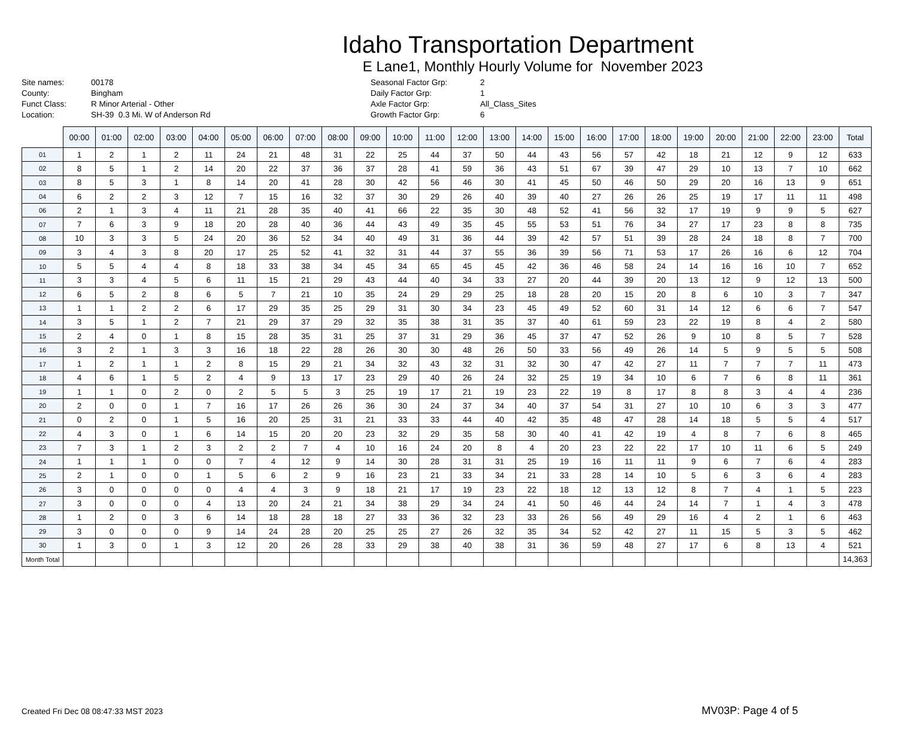Idaho Transportation Department
E Lane1, Monthly Hourly Volume for November 2023
Site names:
County:
Funct Class:
Location:
00178
Bingham
R Minor Arterial - Other
SH-39 0.3 Mi. W of Anderson Rd
Seasonal Factor Grp:
Daily Factor Grp:
Axle Factor Grp:
Growth Factor Grp:
2
1
All_Class_Sites
6
| | 00:00 | 01:00 | 02:00 | 03:00 | 04:00 | 05:00 | 06:00 | 07:00 | 08:00 | 09:00 | 10:00 | 11:00 | 12:00 | 13:00 | 14:00 | 15:00 | 16:00 | 17:00 | 18:00 | 19:00 | 20:00 | 21:00 | 22:00 | 23:00 | Total |
| --- | --- | --- | --- | --- | --- | --- | --- | --- | --- | --- | --- | --- | --- | --- | --- | --- | --- | --- | --- | --- | --- | --- | --- | --- | --- |
| 01 | 1 | 2 | 1 | 2 | 11 | 24 | 21 | 48 | 31 | 22 | 25 | 44 | 37 | 50 | 44 | 43 | 56 | 57 | 42 | 18 | 21 | 12 | 9 | 12 | 633 |
| 02 | 8 | 5 | 1 | 2 | 14 | 20 | 22 | 37 | 36 | 37 | 28 | 41 | 59 | 36 | 43 | 51 | 67 | 39 | 47 | 29 | 10 | 13 | 7 | 10 | 662 |
| 03 | 8 | 5 | 3 | 1 | 8 | 14 | 20 | 41 | 28 | 30 | 42 | 56 | 46 | 30 | 41 | 45 | 50 | 46 | 50 | 29 | 20 | 16 | 13 | 9 | 651 |
| 04 | 6 | 2 | 2 | 3 | 12 | 7 | 15 | 16 | 32 | 37 | 30 | 29 | 26 | 40 | 39 | 40 | 27 | 26 | 26 | 25 | 19 | 17 | 11 | 11 | 498 |
| 06 | 2 | 1 | 3 | 4 | 11 | 21 | 28 | 35 | 40 | 41 | 66 | 22 | 35 | 30 | 48 | 52 | 41 | 56 | 32 | 17 | 19 | 9 | 9 | 5 | 627 |
| 07 | 7 | 6 | 3 | 9 | 18 | 20 | 28 | 40 | 36 | 44 | 43 | 49 | 35 | 45 | 55 | 53 | 51 | 76 | 34 | 27 | 17 | 23 | 8 | 8 | 735 |
| 08 | 10 | 3 | 3 | 5 | 24 | 20 | 36 | 52 | 34 | 40 | 49 | 31 | 36 | 44 | 39 | 42 | 57 | 51 | 39 | 28 | 24 | 18 | 8 | 7 | 700 |
| 09 | 3 | 4 | 3 | 8 | 20 | 17 | 25 | 52 | 41 | 32 | 31 | 44 | 37 | 55 | 36 | 39 | 56 | 71 | 53 | 17 | 26 | 16 | 6 | 12 | 704 |
| 10 | 5 | 5 | 4 | 4 | 8 | 18 | 33 | 38 | 34 | 45 | 34 | 65 | 45 | 45 | 42 | 36 | 46 | 58 | 24 | 14 | 16 | 16 | 10 | 7 | 652 |
| 11 | 3 | 3 | 4 | 5 | 6 | 11 | 15 | 21 | 29 | 43 | 44 | 40 | 34 | 33 | 27 | 20 | 44 | 39 | 20 | 13 | 12 | 9 | 12 | 13 | 500 |
| 12 | 6 | 5 | 2 | 8 | 6 | 5 | 7 | 21 | 10 | 35 | 24 | 29 | 29 | 25 | 18 | 28 | 20 | 15 | 20 | 8 | 6 | 10 | 3 | 7 | 347 |
| 13 | 1 | 1 | 2 | 2 | 6 | 17 | 29 | 35 | 25 | 29 | 31 | 30 | 34 | 23 | 45 | 49 | 52 | 60 | 31 | 14 | 12 | 6 | 6 | 7 | 547 |
| 14 | 3 | 5 | 1 | 2 | 7 | 21 | 29 | 37 | 29 | 32 | 35 | 38 | 31 | 35 | 37 | 40 | 61 | 59 | 23 | 22 | 19 | 8 | 4 | 2 | 580 |
| 15 | 2 | 4 | 0 | 1 | 8 | 15 | 28 | 35 | 31 | 25 | 37 | 31 | 29 | 36 | 45 | 37 | 47 | 52 | 26 | 9 | 10 | 8 | 5 | 7 | 528 |
| 16 | 3 | 2 | 1 | 3 | 3 | 16 | 18 | 22 | 28 | 26 | 30 | 30 | 48 | 26 | 50 | 33 | 56 | 49 | 26 | 14 | 5 | 9 | 5 | 5 | 508 |
| 17 | 1 | 2 | 1 | 1 | 2 | 8 | 15 | 29 | 21 | 34 | 32 | 43 | 32 | 31 | 32 | 30 | 47 | 42 | 27 | 11 | 7 | 7 | 7 | 11 | 473 |
| 18 | 4 | 6 | 1 | 5 | 2 | 4 | 9 | 13 | 17 | 23 | 29 | 40 | 26 | 24 | 32 | 25 | 19 | 34 | 10 | 6 | 7 | 6 | 8 | 11 | 361 |
| 19 | 1 | 1 | 0 | 2 | 0 | 2 | 5 | 5 | 3 | 25 | 19 | 17 | 21 | 19 | 23 | 22 | 19 | 8 | 17 | 8 | 8 | 3 | 4 | 4 | 236 |
| 20 | 2 | 0 | 0 | 1 | 7 | 16 | 17 | 26 | 26 | 36 | 30 | 24 | 37 | 34 | 40 | 37 | 54 | 31 | 27 | 10 | 10 | 6 | 3 | 3 | 477 |
| 21 | 0 | 2 | 0 | 1 | 5 | 16 | 20 | 25 | 31 | 21 | 33 | 33 | 44 | 40 | 42 | 35 | 48 | 47 | 28 | 14 | 18 | 5 | 5 | 4 | 517 |
| 22 | 4 | 3 | 0 | 1 | 6 | 14 | 15 | 20 | 20 | 23 | 32 | 29 | 35 | 58 | 30 | 40 | 41 | 42 | 19 | 4 | 8 | 7 | 6 | 8 | 465 |
| 23 | 7 | 3 | 1 | 2 | 3 | 2 | 2 | 7 | 4 | 10 | 16 | 24 | 20 | 8 | 4 | 20 | 23 | 22 | 22 | 17 | 10 | 11 | 6 | 5 | 249 |
| 24 | 1 | 1 | 1 | 0 | 0 | 7 | 4 | 12 | 9 | 14 | 30 | 28 | 31 | 31 | 25 | 19 | 16 | 11 | 11 | 9 | 6 | 7 | 6 | 4 | 283 |
| 25 | 2 | 1 | 0 | 0 | 1 | 5 | 6 | 2 | 9 | 16 | 23 | 21 | 33 | 34 | 21 | 33 | 28 | 14 | 10 | 5 | 6 | 3 | 6 | 4 | 283 |
| 26 | 3 | 0 | 0 | 0 | 0 | 4 | 4 | 3 | 9 | 18 | 21 | 17 | 19 | 23 | 22 | 18 | 12 | 13 | 12 | 8 | 7 | 4 | 1 | 5 | 223 |
| 27 | 3 | 0 | 0 | 0 | 4 | 13 | 20 | 24 | 21 | 34 | 38 | 29 | 34 | 24 | 41 | 50 | 46 | 44 | 24 | 14 | 7 | 1 | 4 | 3 | 478 |
| 28 | 1 | 2 | 0 | 3 | 6 | 14 | 18 | 28 | 18 | 27 | 33 | 36 | 32 | 23 | 33 | 26 | 56 | 49 | 29 | 16 | 4 | 2 | 1 | 6 | 463 |
| 29 | 3 | 0 | 0 | 0 | 9 | 14 | 24 | 28 | 20 | 25 | 25 | 27 | 26 | 32 | 35 | 34 | 52 | 42 | 27 | 11 | 15 | 5 | 3 | 5 | 462 |
| 30 | 1 | 3 | 0 | 1 | 3 | 12 | 20 | 26 | 28 | 33 | 29 | 38 | 40 | 38 | 31 | 36 | 59 | 48 | 27 | 17 | 6 | 8 | 13 | 4 | 521 |
| Month Total | | | | | | | | | | | | | | | | | | | | | | | | | 14,363 |
Created Fri Dec 08 08:47:33 MST 2023
MV03P: Page 4 of 5